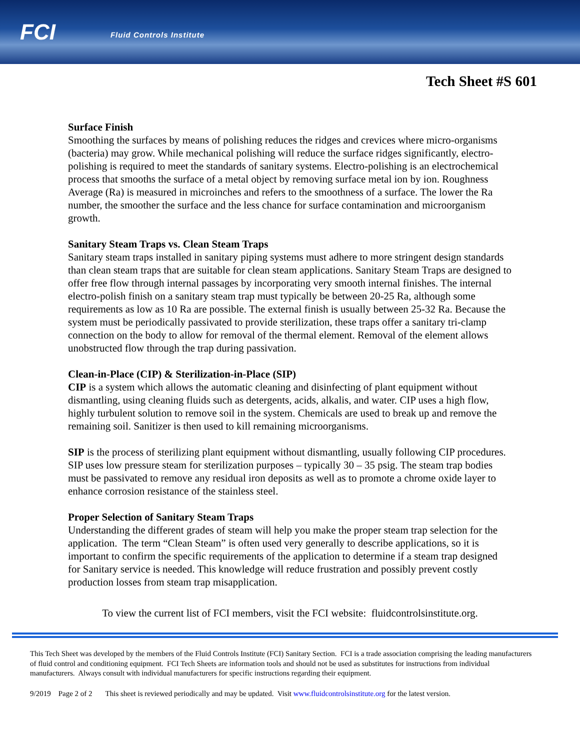FCI Fluid Controls Institute
Tech Sheet #S 601
Surface Finish
Smoothing the surfaces by means of polishing reduces the ridges and crevices where micro-organisms (bacteria) may grow. While mechanical polishing will reduce the surface ridges significantly, electro-polishing is required to meet the standards of sanitary systems. Electro-polishing is an electrochemical process that smooths the surface of a metal object by removing surface metal ion by ion. Roughness Average (Ra) is measured in microinches and refers to the smoothness of a surface. The lower the Ra number, the smoother the surface and the less chance for surface contamination and microorganism growth.
Sanitary Steam Traps vs. Clean Steam Traps
Sanitary steam traps installed in sanitary piping systems must adhere to more stringent design standards than clean steam traps that are suitable for clean steam applications. Sanitary Steam Traps are designed to offer free flow through internal passages by incorporating very smooth internal finishes. The internal electro-polish finish on a sanitary steam trap must typically be between 20-25 Ra, although some requirements as low as 10 Ra are possible. The external finish is usually between 25-32 Ra. Because the system must be periodically passivated to provide sterilization, these traps offer a sanitary tri-clamp connection on the body to allow for removal of the thermal element. Removal of the element allows unobstructed flow through the trap during passivation.
Clean-in-Place (CIP) & Sterilization-in-Place (SIP)
CIP is a system which allows the automatic cleaning and disinfecting of plant equipment without dismantling, using cleaning fluids such as detergents, acids, alkalis, and water. CIP uses a high flow, highly turbulent solution to remove soil in the system. Chemicals are used to break up and remove the remaining soil. Sanitizer is then used to kill remaining microorganisms.
SIP is the process of sterilizing plant equipment without dismantling, usually following CIP procedures. SIP uses low pressure steam for sterilization purposes – typically 30 – 35 psig. The steam trap bodies must be passivated to remove any residual iron deposits as well as to promote a chrome oxide layer to enhance corrosion resistance of the stainless steel.
Proper Selection of Sanitary Steam Traps
Understanding the different grades of steam will help you make the proper steam trap selection for the application. The term “Clean Steam” is often used very generally to describe applications, so it is important to confirm the specific requirements of the application to determine if a steam trap designed for Sanitary service is needed. This knowledge will reduce frustration and possibly prevent costly production losses from steam trap misapplication.
To view the current list of FCI members, visit the FCI website: fluidcontrolsinstitute.org.
This Tech Sheet was developed by the members of the Fluid Controls Institute (FCI) Sanitary Section. FCI is a trade association comprising the leading manufacturers of fluid control and conditioning equipment. FCI Tech Sheets are information tools and should not be used as substitutes for instructions from individual manufacturers. Always consult with individual manufacturers for specific instructions regarding their equipment.
9/2019 Page 2 of 2 This sheet is reviewed periodically and may be updated. Visit www.fluidcontrolsinstitute.org for the latest version.